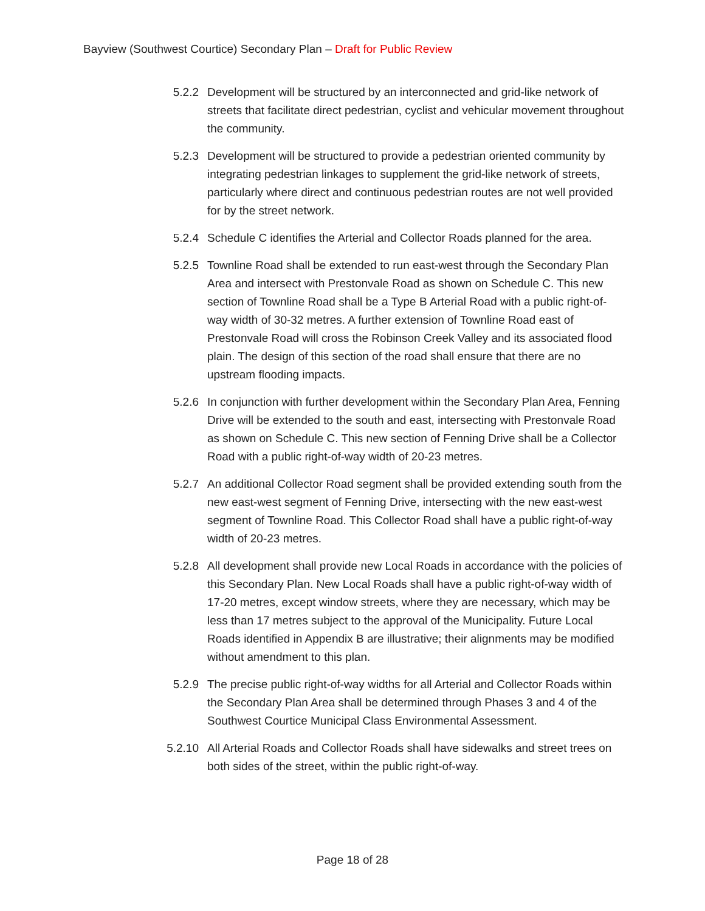Bayview (Southwest Courtice) Secondary Plan – Draft for Public Review
5.2.2 Development will be structured by an interconnected and grid-like network of streets that facilitate direct pedestrian, cyclist and vehicular movement throughout the community.
5.2.3 Development will be structured to provide a pedestrian oriented community by integrating pedestrian linkages to supplement the grid-like network of streets, particularly where direct and continuous pedestrian routes are not well provided for by the street network.
5.2.4 Schedule C identifies the Arterial and Collector Roads planned for the area.
5.2.5 Townline Road shall be extended to run east-west through the Secondary Plan Area and intersect with Prestonvale Road as shown on Schedule C. This new section of Townline Road shall be a Type B Arterial Road with a public right-of-way width of 30-32 metres. A further extension of Townline Road east of Prestonvale Road will cross the Robinson Creek Valley and its associated flood plain. The design of this section of the road shall ensure that there are no upstream flooding impacts.
5.2.6 In conjunction with further development within the Secondary Plan Area, Fenning Drive will be extended to the south and east, intersecting with Prestonvale Road as shown on Schedule C. This new section of Fenning Drive shall be a Collector Road with a public right-of-way width of 20-23 metres.
5.2.7 An additional Collector Road segment shall be provided extending south from the new east-west segment of Fenning Drive, intersecting with the new east-west segment of Townline Road. This Collector Road shall have a public right-of-way width of 20-23 metres.
5.2.8 All development shall provide new Local Roads in accordance with the policies of this Secondary Plan. New Local Roads shall have a public right-of-way width of 17-20 metres, except window streets, where they are necessary, which may be less than 17 metres subject to the approval of the Municipality. Future Local Roads identified in Appendix B are illustrative; their alignments may be modified without amendment to this plan.
5.2.9 The precise public right-of-way widths for all Arterial and Collector Roads within the Secondary Plan Area shall be determined through Phases 3 and 4 of the Southwest Courtice Municipal Class Environmental Assessment.
5.2.10 All Arterial Roads and Collector Roads shall have sidewalks and street trees on both sides of the street, within the public right-of-way.
Page 18 of 28